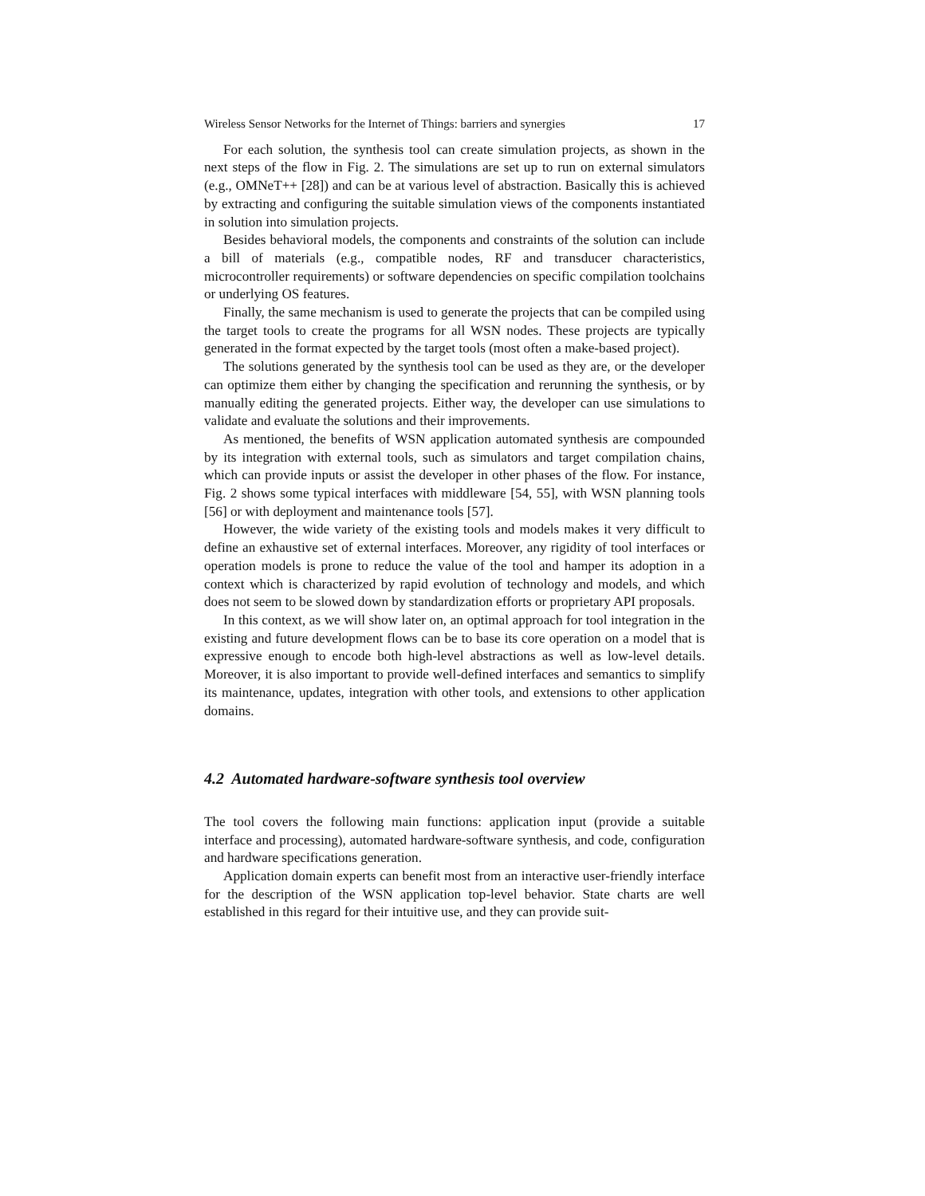Wireless Sensor Networks for the Internet of Things: barriers and synergies 17
For each solution, the synthesis tool can create simulation projects, as shown in the next steps of the flow in Fig. 2. The simulations are set up to run on external simulators (e.g., OMNeT++ [28]) and can be at various level of abstraction. Basically this is achieved by extracting and configuring the suitable simulation views of the components instantiated in solution into simulation projects.
Besides behavioral models, the components and constraints of the solution can include a bill of materials (e.g., compatible nodes, RF and transducer characteristics, microcontroller requirements) or software dependencies on specific compilation toolchains or underlying OS features.
Finally, the same mechanism is used to generate the projects that can be compiled using the target tools to create the programs for all WSN nodes. These projects are typically generated in the format expected by the target tools (most often a make-based project).
The solutions generated by the synthesis tool can be used as they are, or the developer can optimize them either by changing the specification and rerunning the synthesis, or by manually editing the generated projects. Either way, the developer can use simulations to validate and evaluate the solutions and their improvements.
As mentioned, the benefits of WSN application automated synthesis are compounded by its integration with external tools, such as simulators and target compilation chains, which can provide inputs or assist the developer in other phases of the flow. For instance, Fig. 2 shows some typical interfaces with middleware [54, 55], with WSN planning tools [56] or with deployment and maintenance tools [57].
However, the wide variety of the existing tools and models makes it very difficult to define an exhaustive set of external interfaces. Moreover, any rigidity of tool interfaces or operation models is prone to reduce the value of the tool and hamper its adoption in a context which is characterized by rapid evolution of technology and models, and which does not seem to be slowed down by standardization efforts or proprietary API proposals.
In this context, as we will show later on, an optimal approach for tool integration in the existing and future development flows can be to base its core operation on a model that is expressive enough to encode both high-level abstractions as well as low-level details. Moreover, it is also important to provide well-defined interfaces and semantics to simplify its maintenance, updates, integration with other tools, and extensions to other application domains.
4.2 Automated hardware-software synthesis tool overview
The tool covers the following main functions: application input (provide a suitable interface and processing), automated hardware-software synthesis, and code, configuration and hardware specifications generation.
Application domain experts can benefit most from an interactive user-friendly interface for the description of the WSN application top-level behavior. State charts are well established in this regard for their intuitive use, and they can provide suit-